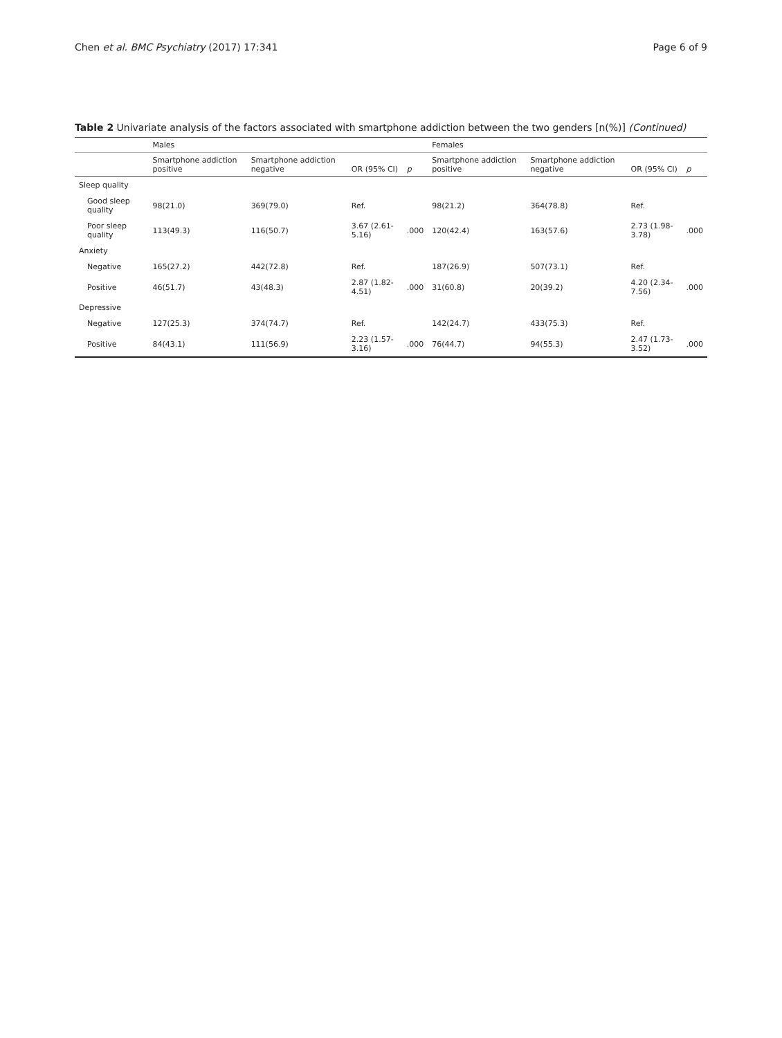Chen et al. BMC Psychiatry (2017) 17:341 Page 6 of 9
Table 2 Univariate analysis of the factors associated with smartphone addiction between the two genders [n(%)] (Continued)
| | Males | | | | Females | | | |
| --- | --- | --- | --- | --- | --- | --- | --- | --- |
| | Smartphone addiction positive | Smartphone addiction negative | OR (95% CI) | p | Smartphone addiction positive | Smartphone addiction negative | OR (95% CI) | p |
| Sleep quality | | | | | | | | |
| Good sleep quality | 98(21.0) | 369(79.0) | Ref. | | 98(21.2) | 364(78.8) | Ref. | |
| Poor sleep quality | 113(49.3) | 116(50.7) | 3.67 (2.61-5.16) | .000 | 120(42.4) | 163(57.6) | 2.73 (1.98-3.78) | .000 |
| Anxiety | | | | | | | | |
| Negative | 165(27.2) | 442(72.8) | Ref. | | 187(26.9) | 507(73.1) | Ref. | |
| Positive | 46(51.7) | 43(48.3) | 2.87 (1.82-4.51) | .000 | 31(60.8) | 20(39.2) | 4.20 (2.34-7.56) | .000 |
| Depressive | | | | | | | | |
| Negative | 127(25.3) | 374(74.7) | Ref. | | 142(24.7) | 433(75.3) | Ref. | |
| Positive | 84(43.1) | 111(56.9) | 2.23 (1.57-3.16) | .000 | 76(44.7) | 94(55.3) | 2.47 (1.73-3.52) | .000 |